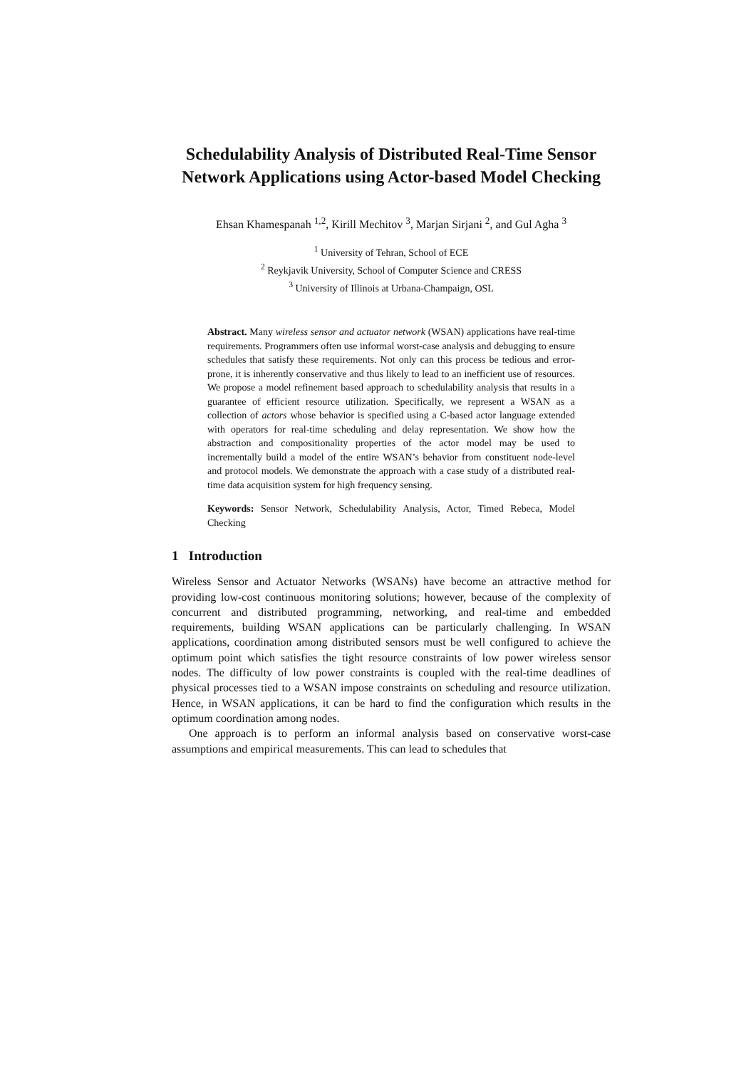Schedulability Analysis of Distributed Real-Time Sensor Network Applications using Actor-based Model Checking
Ehsan Khamespanah <sup>1,2</sup>, Kirill Mechitov <sup>3</sup>, Marjan Sirjani <sup>2</sup>, and Gul Agha <sup>3</sup>
<sup>1</sup> University of Tehran, School of ECE
<sup>2</sup> Reykjavik University, School of Computer Science and CRESS
<sup>3</sup> University of Illinois at Urbana-Champaign, OSL
Abstract. Many wireless sensor and actuator network (WSAN) applications have real-time requirements. Programmers often use informal worst-case analysis and debugging to ensure schedules that satisfy these requirements. Not only can this process be tedious and error-prone, it is inherently conservative and thus likely to lead to an inefficient use of resources. We propose a model refinement based approach to schedulability analysis that results in a guarantee of efficient resource utilization. Specifically, we represent a WSAN as a collection of actors whose behavior is specified using a C-based actor language extended with operators for real-time scheduling and delay representation. We show how the abstraction and compositionality properties of the actor model may be used to incrementally build a model of the entire WSAN’s behavior from constituent node-level and protocol models. We demonstrate the approach with a case study of a distributed real-time data acquisition system for high frequency sensing.
Keywords: Sensor Network, Schedulability Analysis, Actor, Timed Rebeca, Model Checking
1 Introduction
Wireless Sensor and Actuator Networks (WSANs) have become an attractive method for providing low-cost continuous monitoring solutions; however, because of the complexity of concurrent and distributed programming, networking, and real-time and embedded requirements, building WSAN applications can be particularly challenging. In WSAN applications, coordination among distributed sensors must be well configured to achieve the optimum point which satisfies the tight resource constraints of low power wireless sensor nodes. The difficulty of low power constraints is coupled with the real-time deadlines of physical processes tied to a WSAN impose constraints on scheduling and resource utilization. Hence, in WSAN applications, it can be hard to find the configuration which results in the optimum coordination among nodes.
One approach is to perform an informal analysis based on conservative worst-case assumptions and empirical measurements. This can lead to schedules that